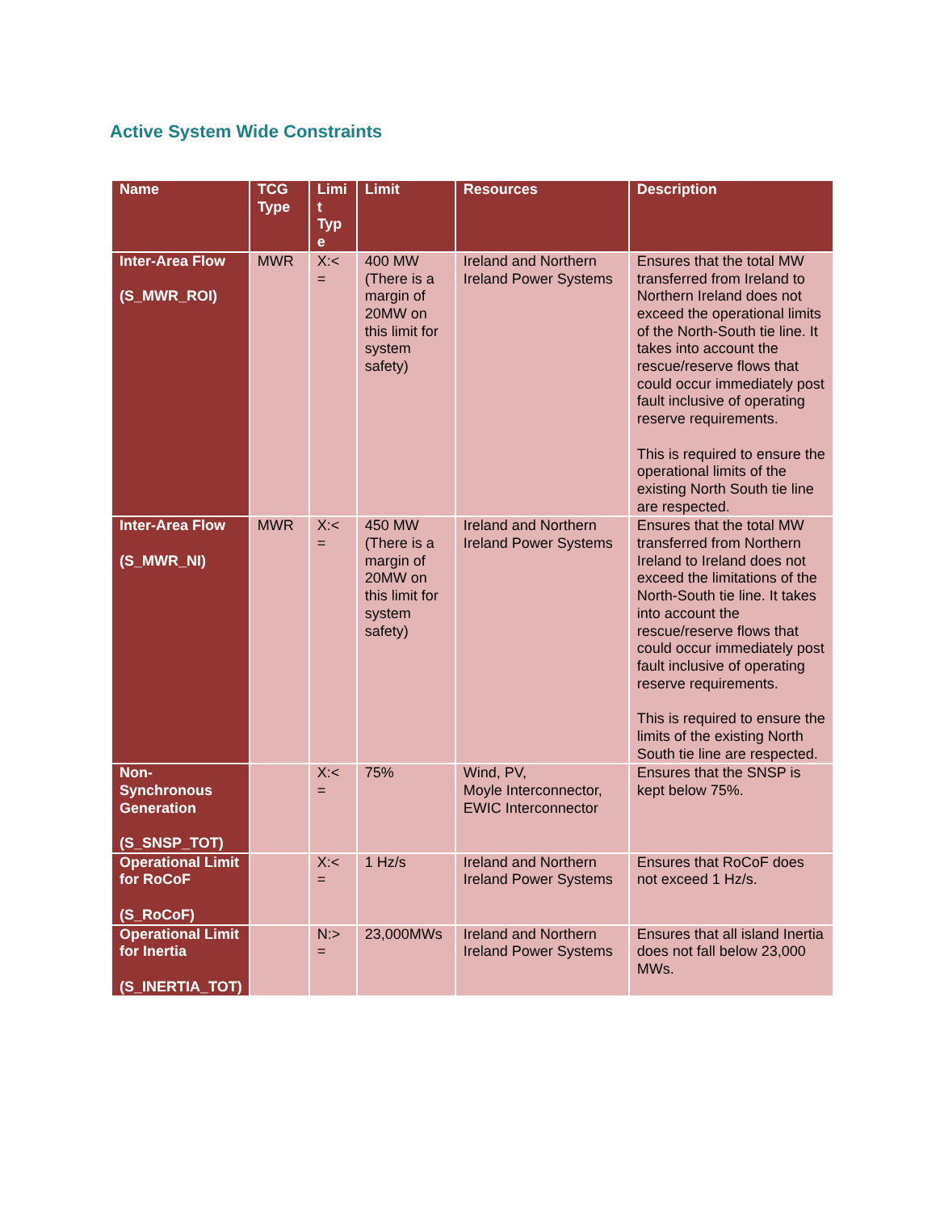Active System Wide Constraints
| Name | TCG Type | Limi t Typ e | Limit | Resources | Description |
| --- | --- | --- | --- | --- | --- |
| Inter-Area Flow (S_MWR_ROI) | MWR | X:< = | 400 MW (There is a margin of 20MW on this limit for system safety) | Ireland and Northern Ireland Power Systems | Ensures that the total MW transferred from Ireland to Northern Ireland does not exceed the operational limits of the North-South tie line. It takes into account the rescue/reserve flows that could occur immediately post fault inclusive of operating reserve requirements. This is required to ensure the operational limits of the existing North South tie line are respected. |
| Inter-Area Flow (S_MWR_NI) | MWR | X:< = | 450 MW (There is a margin of 20MW on this limit for system safety) | Ireland and Northern Ireland Power Systems | Ensures that the total MW transferred from Northern Ireland to Ireland does not exceed the limitations of the North-South tie line. It takes into account the rescue/reserve flows that could occur immediately post fault inclusive of operating reserve requirements. This is required to ensure the limits of the existing North South tie line are respected. |
| Non-Synchronous Generation (S_SNSP_TOT) | | X:< = | 75% | Wind, PV, Moyle Interconnector, EWIC Interconnector | Ensures that the SNSP is kept below 75%. |
| Operational Limit for RoCoF (S_RoCoF) | | X:< = | 1 Hz/s | Ireland and Northern Ireland Power Systems | Ensures that RoCoF does not exceed 1 Hz/s. |
| Operational Limit for Inertia (S_INERTIA_TOT) | | N:> = | 23,000MWs | Ireland and Northern Ireland Power Systems | Ensures that all island Inertia does not fall below 23,000 MWs. |